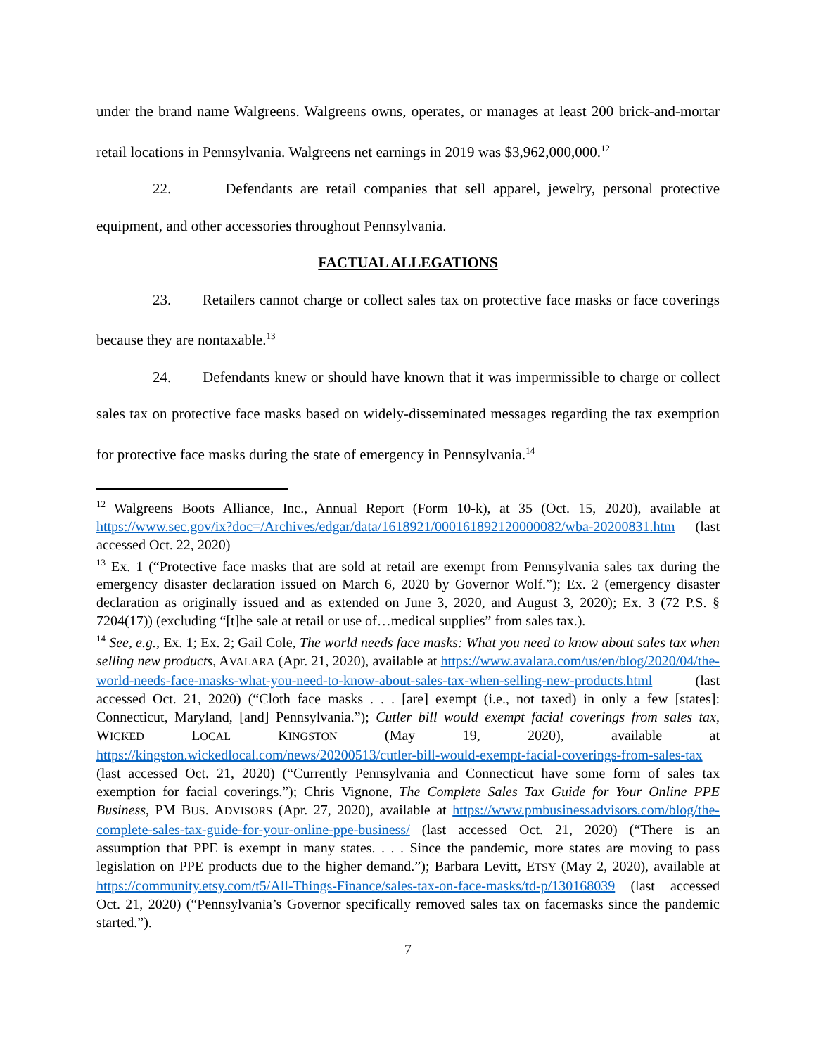under the brand name Walgreens. Walgreens owns, operates, or manages at least 200 brick-and-mortar retail locations in Pennsylvania. Walgreens net earnings in 2019 was $3,962,000,000.<sup>12</sup>
22. Defendants are retail companies that sell apparel, jewelry, personal protective equipment, and other accessories throughout Pennsylvania.
FACTUAL ALLEGATIONS
23. Retailers cannot charge or collect sales tax on protective face masks or face coverings because they are nontaxable.<sup>13</sup>
24. Defendants knew or should have known that it was impermissible to charge or collect sales tax on protective face masks based on widely-disseminated messages regarding the tax exemption for protective face masks during the state of emergency in Pennsylvania.<sup>14</sup>
<sup>12</sup> Walgreens Boots Alliance, Inc., Annual Report (Form 10-k), at 35 (Oct. 15, 2020), available at https://www.sec.gov/ix?doc=/Archives/edgar/data/1618921/000161892120000082/wba-20200831.htm (last accessed Oct. 22, 2020)
<sup>13</sup> Ex. 1 (“Protective face masks that are sold at retail are exempt from Pennsylvania sales tax during the emergency disaster declaration issued on March 6, 2020 by Governor Wolf.”); Ex. 2 (emergency disaster declaration as originally issued and as extended on June 3, 2020, and August 3, 2020); Ex. 3 (72 P.S. § 7204(17)) (excluding “[t]he sale at retail or use of…medical supplies” from sales tax.).
<sup>14</sup> See, e.g., Ex. 1; Ex. 2; Gail Cole, The world needs face masks: What you need to know about sales tax when selling new products, AVALARA (Apr. 21, 2020), available at https://www.avalara.com/us/en/blog/2020/04/the-world-needs-face-masks-what-you-need-to-know-about-sales-tax-when-selling-new-products.html (last accessed Oct. 21, 2020) (“Cloth face masks . . . [are] exempt (i.e., not taxed) in only a few [states]: Connecticut, Maryland, [and] Pennsylvania.”); Cutler bill would exempt facial coverings from sales tax, WICKED LOCAL KINGSTON (May 19, 2020), available at https://kingston.wickedlocal.com/news/20200513/cutler-bill-would-exempt-facial-coverings-from-sales-tax (last accessed Oct. 21, 2020) (“Currently Pennsylvania and Connecticut have some form of sales tax exemption for facial coverings.”); Chris Vignone, The Complete Sales Tax Guide for Your Online PPE Business, PM BUS. ADVISORS (Apr. 27, 2020), available at https://www.pmbusinessadvisors.com/blog/the-complete-sales-tax-guide-for-your-online-ppe-business/ (last accessed Oct. 21, 2020) (“There is an assumption that PPE is exempt in many states. . . . Since the pandemic, more states are moving to pass legislation on PPE products due to the higher demand.”); Barbara Levitt, ETSY (May 2, 2020), available at https://community.etsy.com/t5/All-Things-Finance/sales-tax-on-face-masks/td-p/130168039 (last accessed Oct. 21, 2020) (“Pennsylvania’s Governor specifically removed sales tax on facemasks since the pandemic started.”).
7